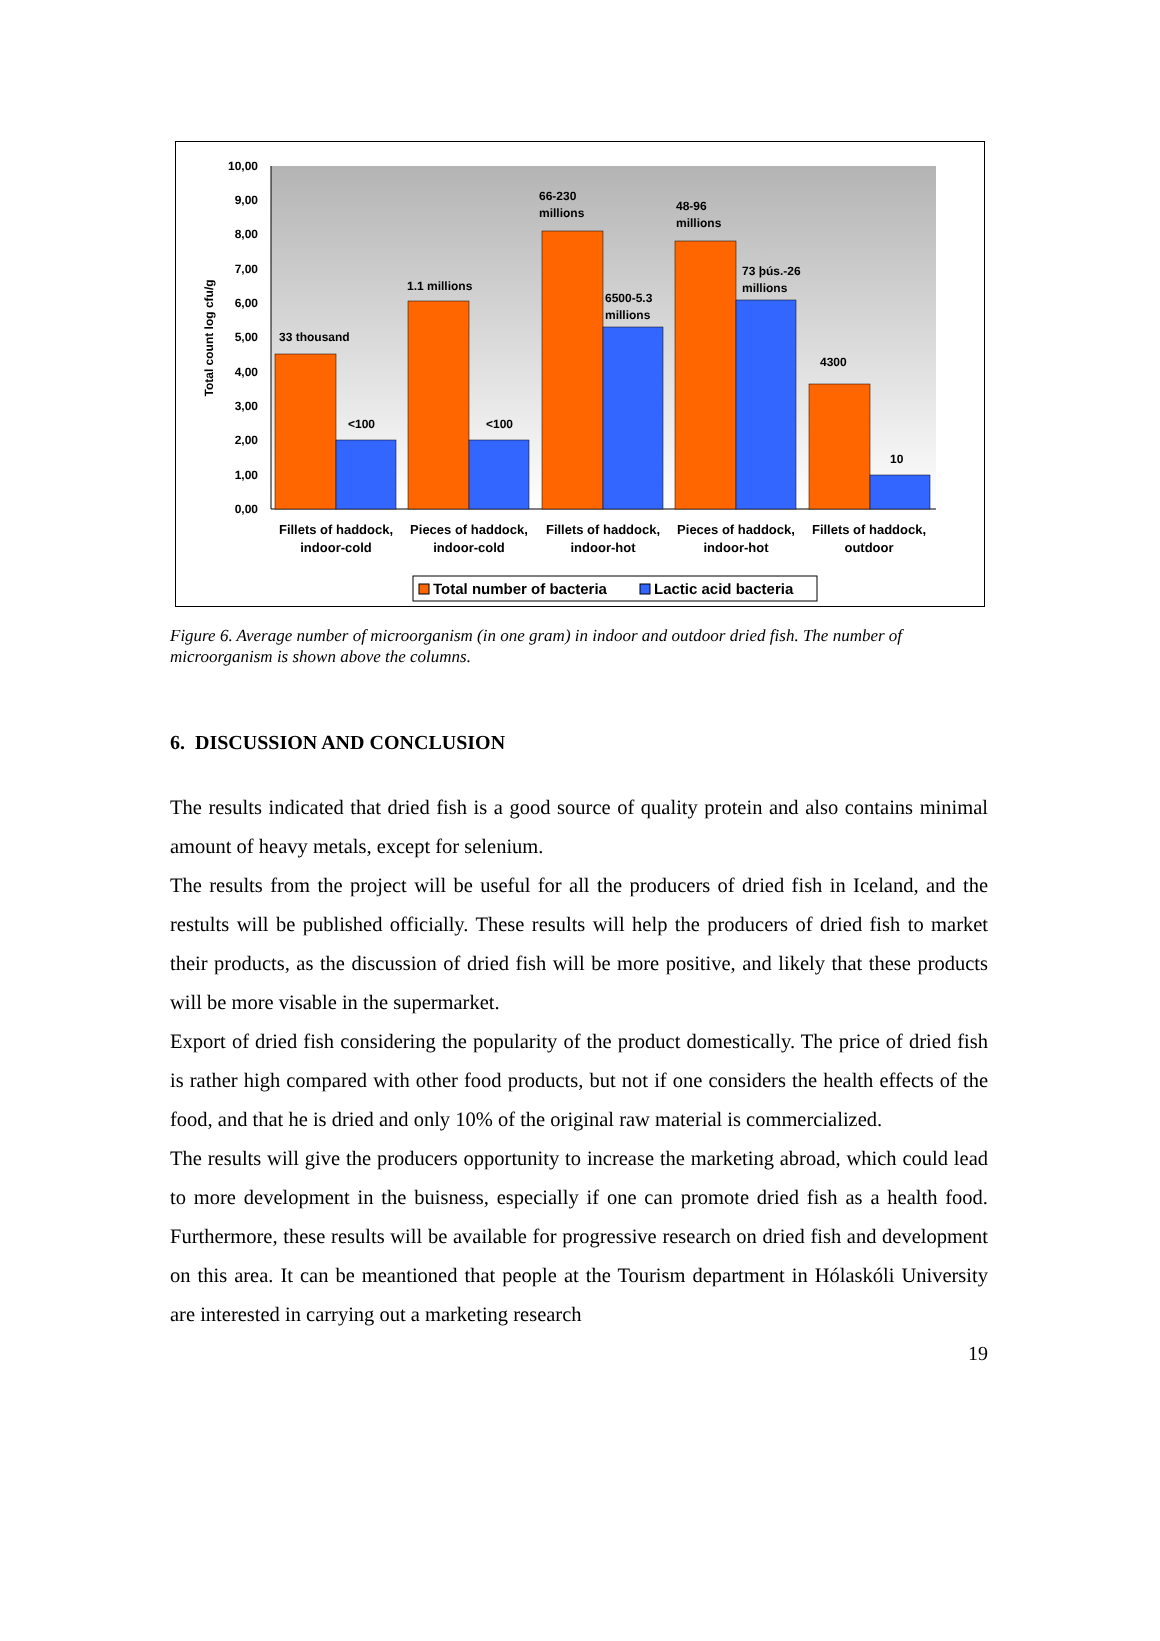10,00
9,00
8,00
7,00
6,00
5,00
4,00
3,00
2,00
1,00
0,00
Total count log cfu/g
33 thousand
<100
1.1 millions
<100
66-230
millions
6500-5.3
millions
48-96
millions
73 þús.-26
millions
4300
10
Fillets of haddock,
indoor-cold
Pieces of haddock,
indoor-cold
Fillets of haddock,
indoor-hot
Pieces of haddock,
indoor-hot
Fillets of haddock,
outdoor
Total number of bacteria
Lactic acid bacteria
Figure 6. Average number of microorganism (in one gram) in indoor and outdoor dried fish. The number of microorganism is shown above the columns.
6. DISCUSSION AND CONCLUSION
The results indicated that dried fish is a good source of quality protein and also contains minimal amount of heavy metals, except for selenium.
The results from the project will be useful for all the producers of dried fish in Iceland, and the restults will be published officially. These results will help the producers of dried fish to market their products, as the discussion of dried fish will be more positive, and likely that these products will be more visable in the supermarket.
Export of dried fish considering the popularity of the product domestically. The price of dried fish is rather high compared with other food products, but not if one considers the health effects of the food, and that he is dried and only 10% of the original raw material is commercialized.
The results will give the producers opportunity to increase the marketing abroad, which could lead to more development in the buisness, especially if one can promote dried fish as a health food. Furthermore, these results will be available for progressive research on dried fish and development on this area. It can be meantioned that people at the Tourism department in Hólaskóli University are interested in carrying out a marketing research
19